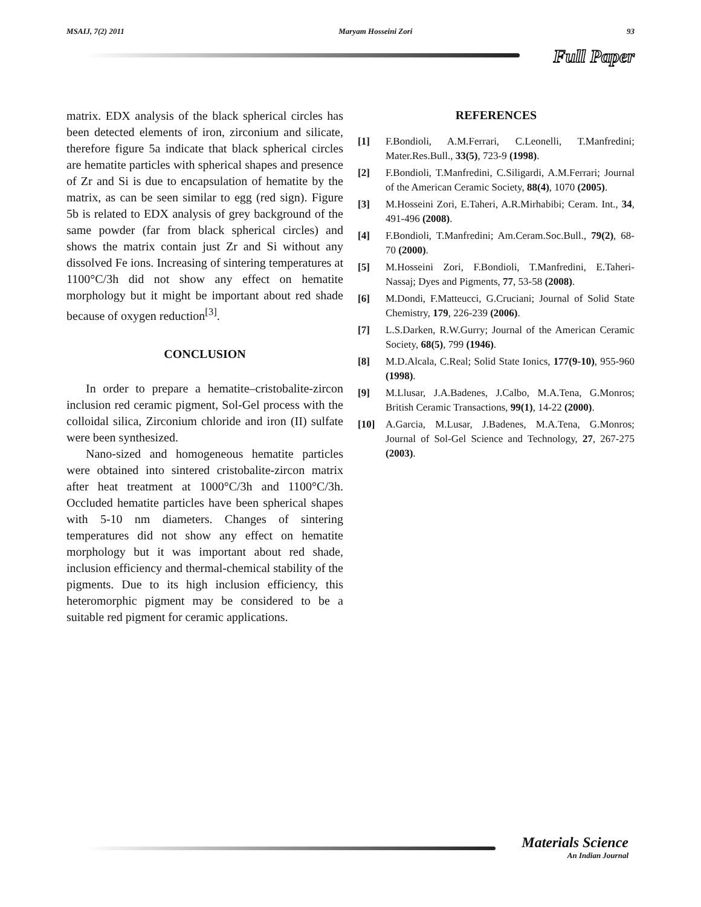MSAIJ, 7(2) 2011 Maryam Hosseini Zori 93
Full Paper
matrix. EDX analysis of the black spherical circles has been detected elements of iron, zirconium and silicate, therefore figure 5a indicate that black spherical circles are hematite particles with spherical shapes and presence of Zr and Si is due to encapsulation of hematite by the matrix, as can be seen similar to egg (red sign). Figure 5b is related to EDX analysis of grey background of the same powder (far from black spherical circles) and shows the matrix contain just Zr and Si without any dissolved Fe ions. Increasing of sintering temperatures at 1100°C/3h did not show any effect on hematite morphology but it might be important about red shade because of oxygen reduction<sup>[3]</sup>.
CONCLUSION
In order to prepare a hematite–cristobalite-zircon inclusion red ceramic pigment, Sol-Gel process with the colloidal silica, Zirconium chloride and iron (II) sulfate were been synthesized.
Nano-sized and homogeneous hematite particles were obtained into sintered cristobalite-zircon matrix after heat treatment at 1000°C/3h and 1100°C/3h. Occluded hematite particles have been spherical shapes with 5-10 nm diameters. Changes of sintering temperatures did not show any effect on hematite morphology but it was important about red shade, inclusion efficiency and thermal-chemical stability of the pigments. Due to its high inclusion efficiency, this heteromorphic pigment may be considered to be a suitable red pigment for ceramic applications.
REFERENCES
[1] F.Bondioli, A.M.Ferrari, C.Leonelli, T.Manfredini; Mater.Res.Bull., 33(5), 723-9 (1998).
[2] F.Bondioli, T.Manfredini, C.Siligardi, A.M.Ferrari; Journal of the American Ceramic Society, 88(4), 1070 (2005).
[3] M.Hosseini Zori, E.Taheri, A.R.Mirhabibi; Ceram. Int., 34, 491-496 (2008).
[4] F.Bondioli, T.Manfredini; Am.Ceram.Soc.Bull., 79(2), 68-70 (2000).
[5] M.Hosseini Zori, F.Bondioli, T.Manfredini, E.Taheri-Nassaj; Dyes and Pigments, 77, 53-58 (2008).
[6] M.Dondi, F.Matteucci, G.Cruciani; Journal of Solid State Chemistry, 179, 226-239 (2006).
[7] L.S.Darken, R.W.Gurry; Journal of the American Ceramic Society, 68(5), 799 (1946).
[8] M.D.Alcala, C.Real; Solid State Ionics, 177(9-10), 955-960 (1998).
[9] M.Llusar, J.A.Badenes, J.Calbo, M.A.Tena, G.Monros; British Ceramic Transactions, 99(1), 14-22 (2000).
[10] A.Garcia, M.Lusar, J.Badenes, M.A.Tena, G.Monros; Journal of Sol-Gel Science and Technology, 27, 267-275 (2003).
Materials Science
An Indian Journal